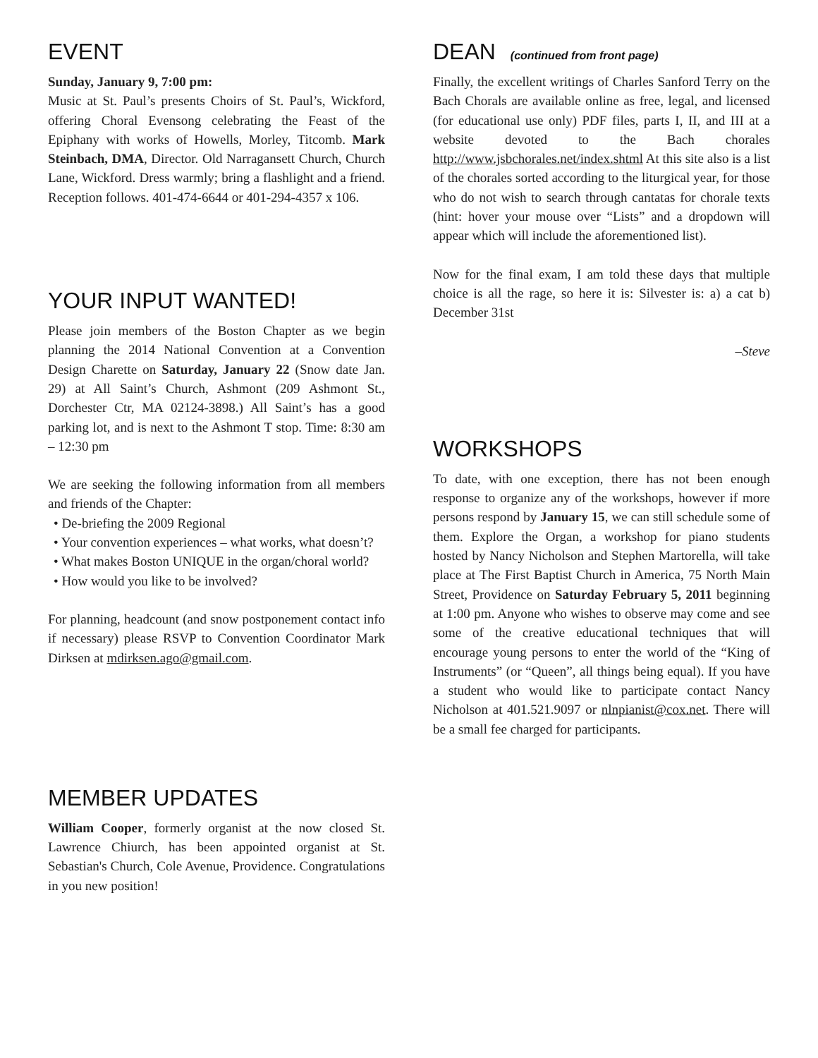EVENT
Sunday, January 9, 7:00 pm:
Music at St. Paul’s presents Choirs of St. Paul’s, Wickford, offering Choral Evensong celebrating the Feast of the Epiphany with works of Howells, Morley, Titcomb. Mark Steinbach, DMA, Director. Old Narragansett Church, Church Lane, Wickford. Dress warmly; bring a flashlight and a friend. Reception follows. 401-474-6644 or 401-294-4357 x 106.
YOUR INPUT WANTED!
Please join members of the Boston Chapter as we begin planning the 2014 National Convention at a Convention Design Charette on Saturday, January 22 (Snow date Jan. 29) at All Saint’s Church, Ashmont (209 Ashmont St., Dorchester Ctr, MA 02124-3898.) All Saint’s has a good parking lot, and is next to the Ashmont T stop. Time: 8:30 am – 12:30 pm
We are seeking the following information from all members and friends of the Chapter:
• De-briefing the 2009 Regional
• Your convention experiences – what works, what doesn’t?
• What makes Boston UNIQUE in the organ/choral world?
• How would you like to be involved?
For planning, headcount (and snow postponement contact info if necessary) please RSVP to Convention Coordinator Mark Dirksen at mdirksen.ago@gmail.com.
MEMBER UPDATES
William Cooper, formerly organist at the now closed St. Lawrence Chiurch, has been appointed organist at St. Sebastian's Church, Cole Avenue, Providence. Congratulations in you new position!
DEAN (continued from front page)
Finally, the excellent writings of Charles Sanford Terry on the Bach Chorals are available online as free, legal, and licensed (for educational use only) PDF files, parts I, II, and III at a website devoted to the Bach chorales http://www.jsbchorales.net/index.shtml At this site also is a list of the chorales sorted according to the liturgical year, for those who do not wish to search through cantatas for chorale texts (hint: hover your mouse over “Lists” and a dropdown will appear which will include the aforementioned list).
Now for the final exam, I am told these days that multiple choice is all the rage, so here it is: Silvester is: a) a cat b) December 31st
–Steve
WORKSHOPS
To date, with one exception, there has not been enough response to organize any of the workshops, however if more persons respond by January 15, we can still schedule some of them. Explore the Organ, a workshop for piano students hosted by Nancy Nicholson and Stephen Martorella, will take place at The First Baptist Church in America, 75 North Main Street, Providence on Saturday February 5, 2011 beginning at 1:00 pm. Anyone who wishes to observe may come and see some of the creative educational techniques that will encourage young persons to enter the world of the “King of Instruments” (or “Queen”, all things being equal). If you have a student who would like to participate contact Nancy Nicholson at 401.521.9097 or nlnpianist@cox.net. There will be a small fee charged for participants.